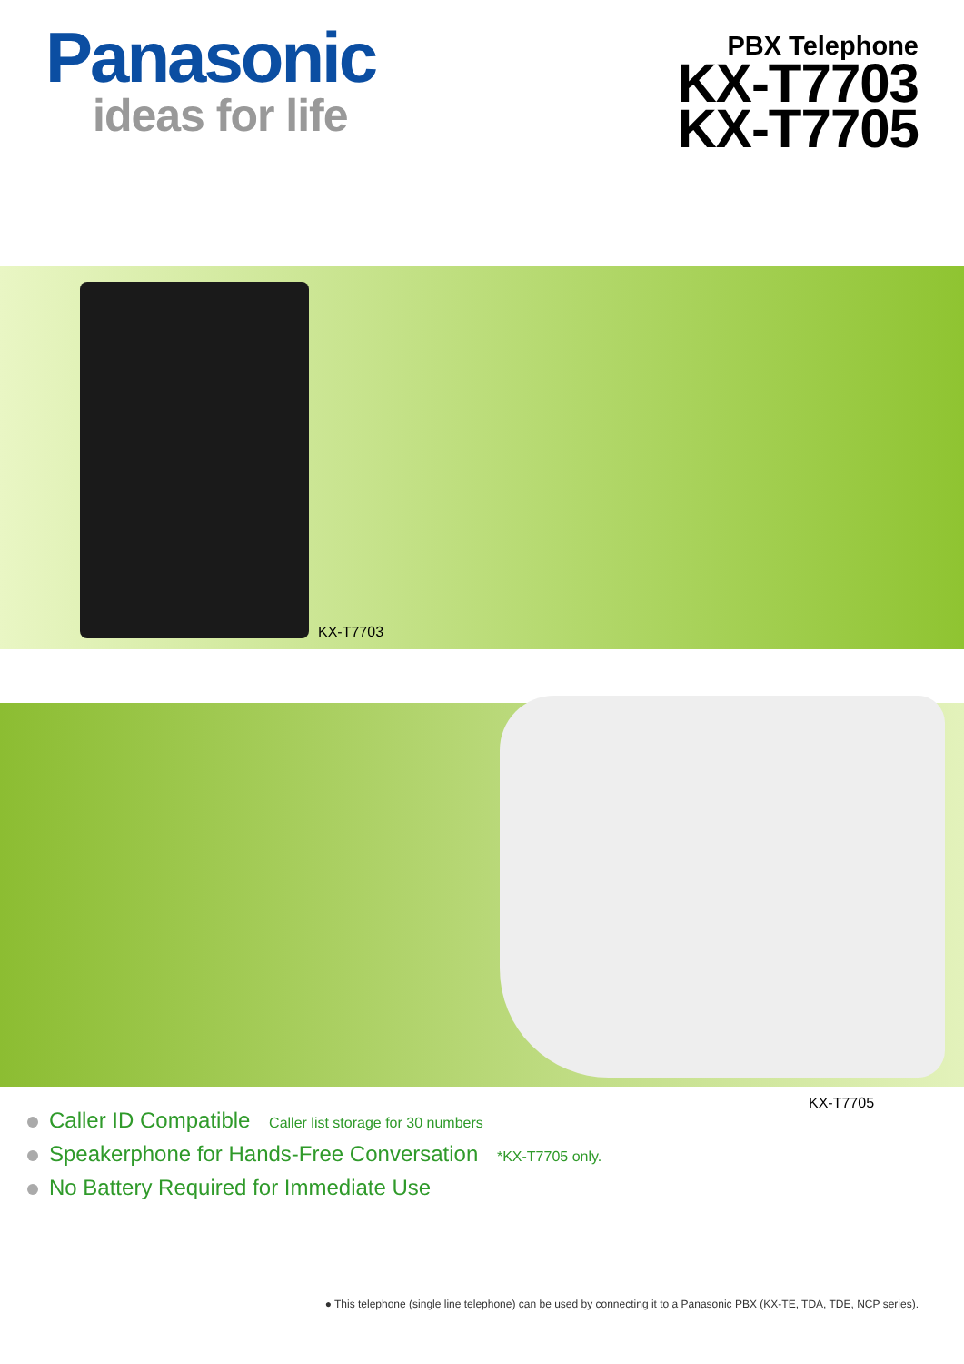Panasonic
ideas for life
PBX Telephone
KX-T7703
KX-T7705
KX-T7703
KX-T7705
Caller ID Compatible Caller list storage for 30 numbers
Speakerphone for Hands-Free Conversation *KX-T7705 only.
No Battery Required for Immediate Use
● This telephone (single line telephone) can be used by connecting it to a Panasonic PBX (KX-TE, TDA, TDE, NCP series).